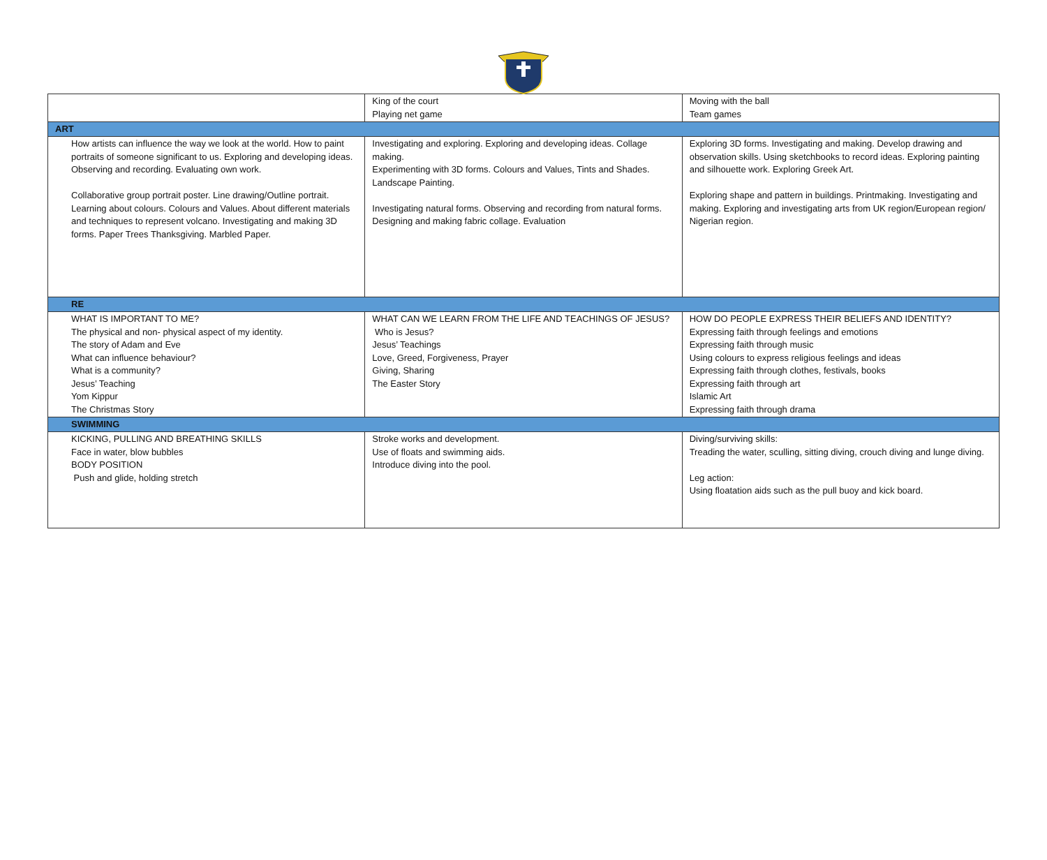| | King of the court Playing net game | Moving with the ball Team games |
| ART | | |
| How artists can influence the way we look at the world. How to paint portraits of someone significant to us. Exploring and developing ideas. Observing and recording. Evaluating own work. Collaborative group portrait poster. Line drawing/Outline portrait. Learning about colours. Colours and Values. About different materials and techniques to represent volcano. Investigating and making 3D forms. Paper Trees Thanksgiving. Marbled Paper. | Investigating and exploring. Exploring and developing ideas. Collage making. Experimenting with 3D forms. Colours and Values, Tints and Shades. Landscape Painting. Investigating natural forms. Observing and recording from natural forms. Designing and making fabric collage. Evaluation | Exploring 3D forms. Investigating and making. Develop drawing and observation skills. Using sketchbooks to record ideas. Exploring painting and silhouette work. Exploring Greek Art. Exploring shape and pattern in buildings. Printmaking. Investigating and making. Exploring and investigating arts from UK region/European region/ Nigerian region. |
| RE | | |
| WHAT IS IMPORTANT TO ME? The physical and non- physical aspect of my identity. The story of Adam and Eve What can influence behaviour? What is a community? Jesus’ Teaching Yom Kippur The Christmas Story | WHAT CAN WE LEARN FROM THE LIFE AND TEACHINGS OF JESUS? Who is Jesus? Jesus’ Teachings Love, Greed, Forgiveness, Prayer Giving, Sharing The Easter Story | HOW DO PEOPLE EXPRESS THEIR BELIEFS AND IDENTITY? Expressing faith through feelings and emotions Expressing faith through music Using colours to express religious feelings and ideas Expressing faith through clothes, festivals, books Expressing faith through art Islamic Art Expressing faith through drama |
| SWIMMING | | |
| KICKING, PULLING AND BREATHING SKILLS Face in water, blow bubbles BODY POSITION Push and glide, holding stretch | Stroke works and development. Use of floats and swimming aids. Introduce diving into the pool. | Diving/surviving skills: Treading the water, sculling, sitting diving, crouch diving and lunge diving. Leg action: Using floatation aids such as the pull buoy and kick board. |